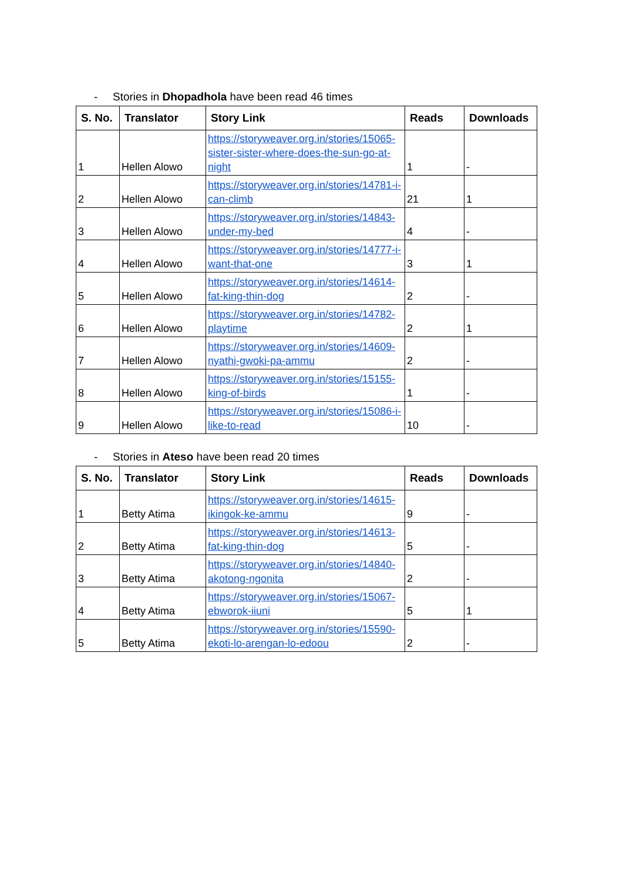- Stories in Dhopadhola have been read 46 times
| S. No. | Translator | Story Link | Reads | Downloads |
| --- | --- | --- | --- | --- |
| 1 | Hellen Alowo | https://storyweaver.org.in/stories/15065-sister-sister-where-does-the-sun-go-at-night | 1 | - |
| 2 | Hellen Alowo | https://storyweaver.org.in/stories/14781-i-can-climb | 21 | 1 |
| 3 | Hellen Alowo | https://storyweaver.org.in/stories/14843-under-my-bed | 4 | - |
| 4 | Hellen Alowo | https://storyweaver.org.in/stories/14777-i-want-that-one | 3 | 1 |
| 5 | Hellen Alowo | https://storyweaver.org.in/stories/14614-fat-king-thin-dog | 2 | - |
| 6 | Hellen Alowo | https://storyweaver.org.in/stories/14782-playtime | 2 | 1 |
| 7 | Hellen Alowo | https://storyweaver.org.in/stories/14609-nyathi-gwoki-pa-ammu | 2 | - |
| 8 | Hellen Alowo | https://storyweaver.org.in/stories/15155-king-of-birds | 1 | - |
| 9 | Hellen Alowo | https://storyweaver.org.in/stories/15086-i-like-to-read | 10 | - |
- Stories in Ateso have been read 20 times
| S. No. | Translator | Story Link | Reads | Downloads |
| --- | --- | --- | --- | --- |
| 1 | Betty Atima | https://storyweaver.org.in/stories/14615-ikingok-ke-ammu | 9 | - |
| 2 | Betty Atima | https://storyweaver.org.in/stories/14613-fat-king-thin-dog | 5 | - |
| 3 | Betty Atima | https://storyweaver.org.in/stories/14840-akotong-ngonita | 2 | - |
| 4 | Betty Atima | https://storyweaver.org.in/stories/15067-ebworok-iiuni | 5 | 1 |
| 5 | Betty Atima | https://storyweaver.org.in/stories/15590-ekoti-lo-arengan-lo-edoou | 2 | - |